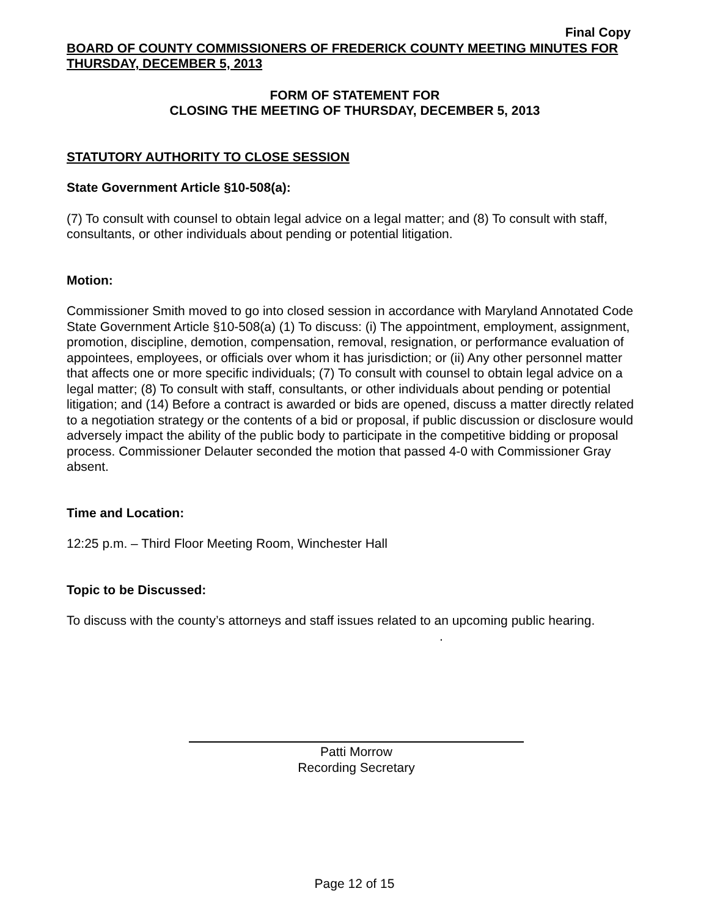Final Copy
BOARD OF COUNTY COMMISSIONERS OF FREDERICK COUNTY MEETING MINUTES FOR THURSDAY, DECEMBER 5, 2013
FORM OF STATEMENT FOR
CLOSING THE MEETING OF THURSDAY, DECEMBER 5, 2013
STATUTORY AUTHORITY TO CLOSE SESSION
State Government Article §10-508(a):
(7) To consult with counsel to obtain legal advice on a legal matter; and (8) To consult with staff, consultants, or other individuals about pending or potential litigation.
Motion:
Commissioner Smith moved to go into closed session in accordance with Maryland Annotated Code State Government Article §10-508(a) (1) To discuss: (i) The appointment, employment, assignment, promotion, discipline, demotion, compensation, removal, resignation, or performance evaluation of appointees, employees, or officials over whom it has jurisdiction; or (ii) Any other personnel matter that affects one or more specific individuals; (7) To consult with counsel to obtain legal advice on a legal matter; (8) To consult with staff, consultants, or other individuals about pending or potential litigation; and (14) Before a contract is awarded or bids are opened, discuss a matter directly related to a negotiation strategy or the contents of a bid or proposal, if public discussion or disclosure would adversely impact the ability of the public body to participate in the competitive bidding or proposal process. Commissioner Delauter seconded the motion that passed 4-0 with Commissioner Gray absent.
Time and Location:
12:25 p.m. – Third Floor Meeting Room, Winchester Hall
Topic to be Discussed:
To discuss with the county’s attorneys and staff issues related to an upcoming public hearing.
.
Patti Morrow
Recording Secretary
Page 12 of 15